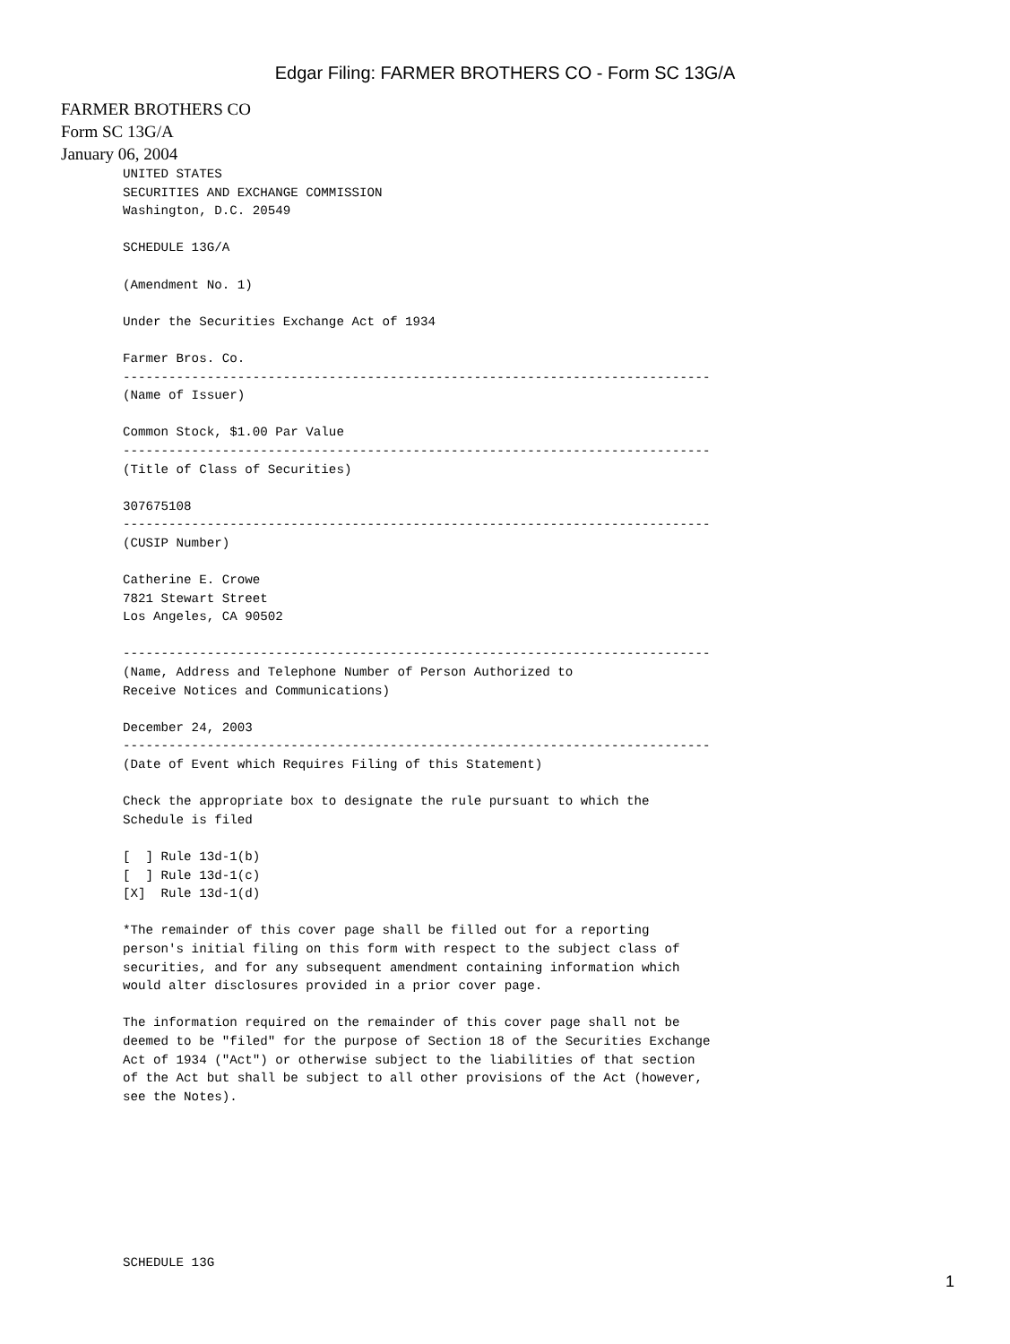Edgar Filing: FARMER BROTHERS CO - Form SC 13G/A
FARMER BROTHERS CO
Form SC 13G/A
January 06, 2004
UNITED STATES
SECURITIES AND EXCHANGE COMMISSION
Washington, D.C. 20549

SCHEDULE 13G/A

(Amendment No. 1)

Under the Securities Exchange Act of 1934

Farmer Bros. Co.
-----------------------------------------------------------------------------
(Name of Issuer)

Common Stock, $1.00 Par Value
-----------------------------------------------------------------------------
(Title of Class of Securities)

307675108
-----------------------------------------------------------------------------
(CUSIP Number)

Catherine E. Crowe
7821 Stewart Street
Los Angeles, CA 90502

-----------------------------------------------------------------------------
(Name, Address and Telephone Number of Person Authorized to
Receive Notices and Communications)

December 24, 2003
-----------------------------------------------------------------------------
(Date of Event which Requires Filing of this Statement)

Check the appropriate box to designate the rule pursuant to which the
Schedule is filed

[  ] Rule 13d-1(b)
[  ] Rule 13d-1(c)
[X]  Rule 13d-1(d)

*The remainder of this cover page shall be filled out for a reporting
person's initial filing on this form with respect to the subject class of
securities, and for any subsequent amendment containing information which
would alter disclosures provided in a prior cover page.

The information required on the remainder of this cover page shall not be
deemed to be "filed" for the purpose of Section 18 of the Securities Exchange
Act of 1934 ("Act") or otherwise subject to the liabilities of that section
of the Act but shall be subject to all other provisions of the Act (however,
see the Notes).








SCHEDULE 13G
1